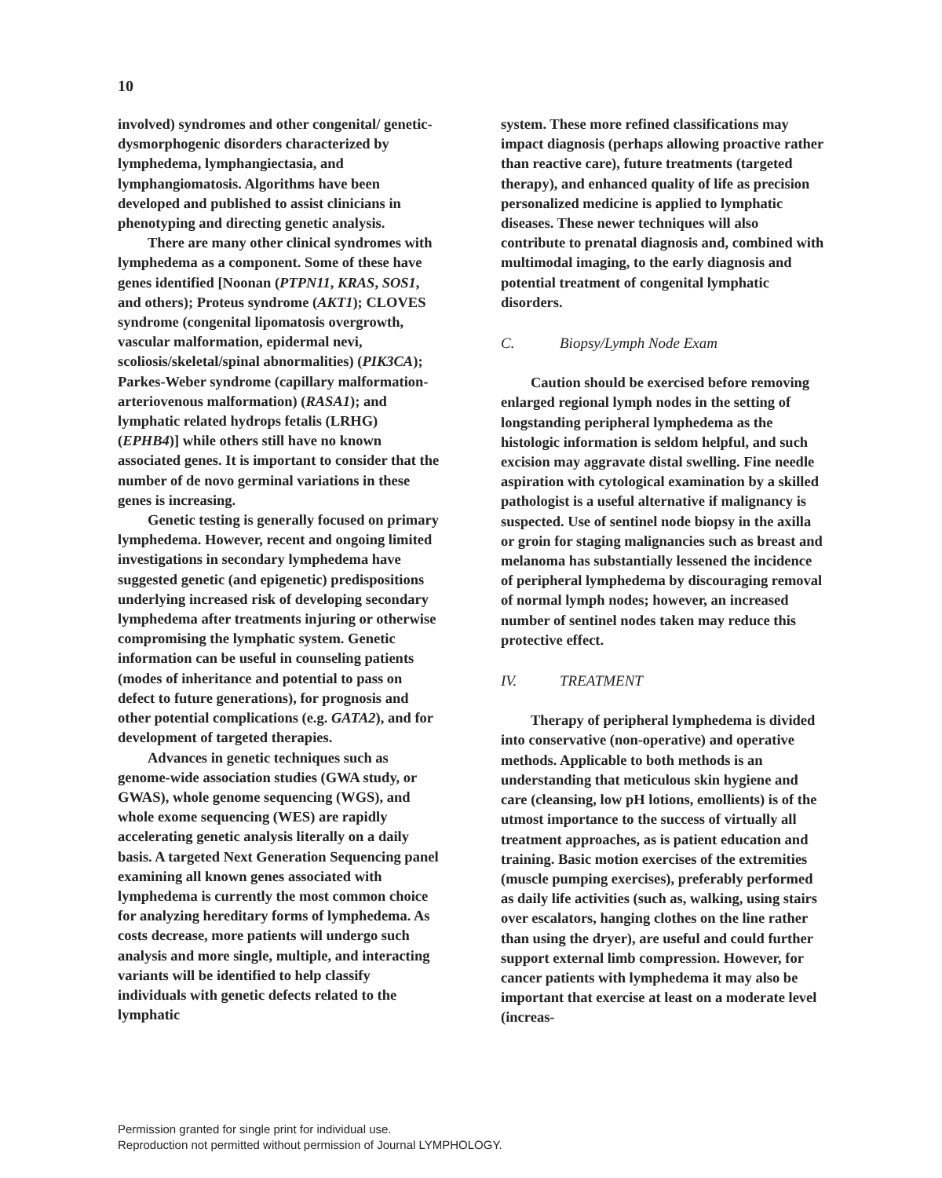10
involved) syndromes and other congenital/ genetic-dysmorphogenic disorders characterized by lymphedema, lymphangiectasia, and lymphangiomatosis. Algorithms have been developed and published to assist clinicians in phenotyping and directing genetic analysis.
There are many other clinical syndromes with lymphedema as a component. Some of these have genes identified [Noonan (PTPN11, KRAS, SOS1, and others); Proteus syndrome (AKT1); CLOVES syndrome (congenital lipomatosis overgrowth, vascular malformation, epidermal nevi, scoliosis/skeletal/spinal abnormalities) (PIK3CA); Parkes-Weber syndrome (capillary malformation-arteriovenous malformation) (RASA1); and lymphatic related hydrops fetalis (LRHG) (EPHB4)] while others still have no known associated genes. It is important to consider that the number of de novo germinal variations in these genes is increasing.
Genetic testing is generally focused on primary lymphedema. However, recent and ongoing limited investigations in secondary lymphedema have suggested genetic (and epigenetic) predispositions underlying increased risk of developing secondary lymphedema after treatments injuring or otherwise compromising the lymphatic system. Genetic information can be useful in counseling patients (modes of inheritance and potential to pass on defect to future generations), for prognosis and other potential complications (e.g. GATA2), and for development of targeted therapies.
Advances in genetic techniques such as genome-wide association studies (GWA study, or GWAS), whole genome sequencing (WGS), and whole exome sequencing (WES) are rapidly accelerating genetic analysis literally on a daily basis. A targeted Next Generation Sequencing panel examining all known genes associated with lymphedema is currently the most common choice for analyzing hereditary forms of lymphedema. As costs decrease, more patients will undergo such analysis and more single, multiple, and interacting variants will be identified to help classify individuals with genetic defects related to the lymphatic
system. These more refined classifications may impact diagnosis (perhaps allowing proactive rather than reactive care), future treatments (targeted therapy), and enhanced quality of life as precision personalized medicine is applied to lymphatic diseases. These newer techniques will also contribute to prenatal diagnosis and, combined with multimodal imaging, to the early diagnosis and potential treatment of congenital lymphatic disorders.
C. Biopsy/Lymph Node Exam
Caution should be exercised before removing enlarged regional lymph nodes in the setting of longstanding peripheral lymphedema as the histologic information is seldom helpful, and such excision may aggravate distal swelling. Fine needle aspiration with cytological examination by a skilled pathologist is a useful alternative if malignancy is suspected. Use of sentinel node biopsy in the axilla or groin for staging malignancies such as breast and melanoma has substantially lessened the incidence of peripheral lymphedema by discouraging removal of normal lymph nodes; however, an increased number of sentinel nodes taken may reduce this protective effect.
IV. TREATMENT
Therapy of peripheral lymphedema is divided into conservative (non-operative) and operative methods. Applicable to both methods is an understanding that meticulous skin hygiene and care (cleansing, low pH lotions, emollients) is of the utmost importance to the success of virtually all treatment approaches, as is patient education and training. Basic motion exercises of the extremities (muscle pumping exercises), preferably performed as daily life activities (such as, walking, using stairs over escalators, hanging clothes on the line rather than using the dryer), are useful and could further support external limb compression. However, for cancer patients with lymphedema it may also be important that exercise at least on a moderate level (increas-
Permission granted for single print for individual use.
Reproduction not permitted without permission of Journal LYMPHOLOGY.